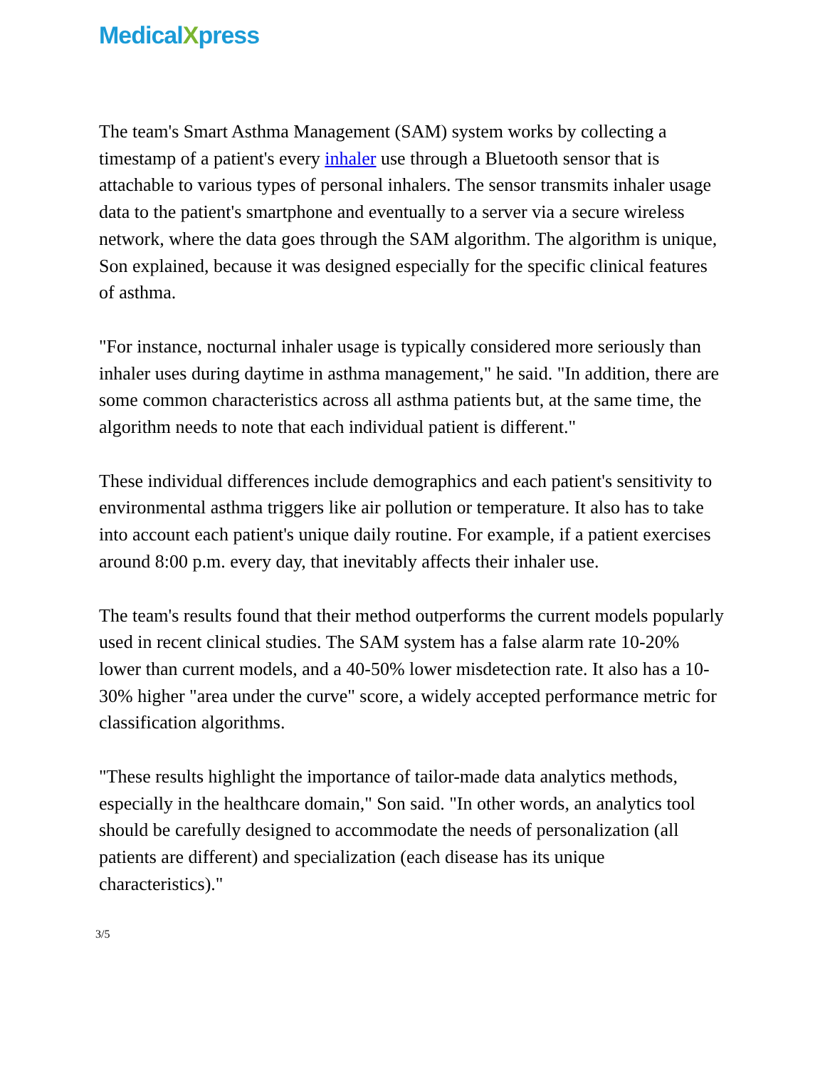MedicalXpress
The team's Smart Asthma Management (SAM) system works by collecting a timestamp of a patient's every inhaler use through a Bluetooth sensor that is attachable to various types of personal inhalers. The sensor transmits inhaler usage data to the patient's smartphone and eventually to a server via a secure wireless network, where the data goes through the SAM algorithm. The algorithm is unique, Son explained, because it was designed especially for the specific clinical features of asthma.
"For instance, nocturnal inhaler usage is typically considered more seriously than inhaler uses during daytime in asthma management," he said. "In addition, there are some common characteristics across all asthma patients but, at the same time, the algorithm needs to note that each individual patient is different."
These individual differences include demographics and each patient's sensitivity to environmental asthma triggers like air pollution or temperature. It also has to take into account each patient's unique daily routine. For example, if a patient exercises around 8:00 p.m. every day, that inevitably affects their inhaler use.
The team's results found that their method outperforms the current models popularly used in recent clinical studies. The SAM system has a false alarm rate 10-20% lower than current models, and a 40-50% lower misdetection rate. It also has a 10-30% higher "area under the curve" score, a widely accepted performance metric for classification algorithms.
"These results highlight the importance of tailor-made data analytics methods, especially in the healthcare domain," Son said. "In other words, an analytics tool should be carefully designed to accommodate the needs of personalization (all patients are different) and specialization (each disease has its unique characteristics)."
3/5